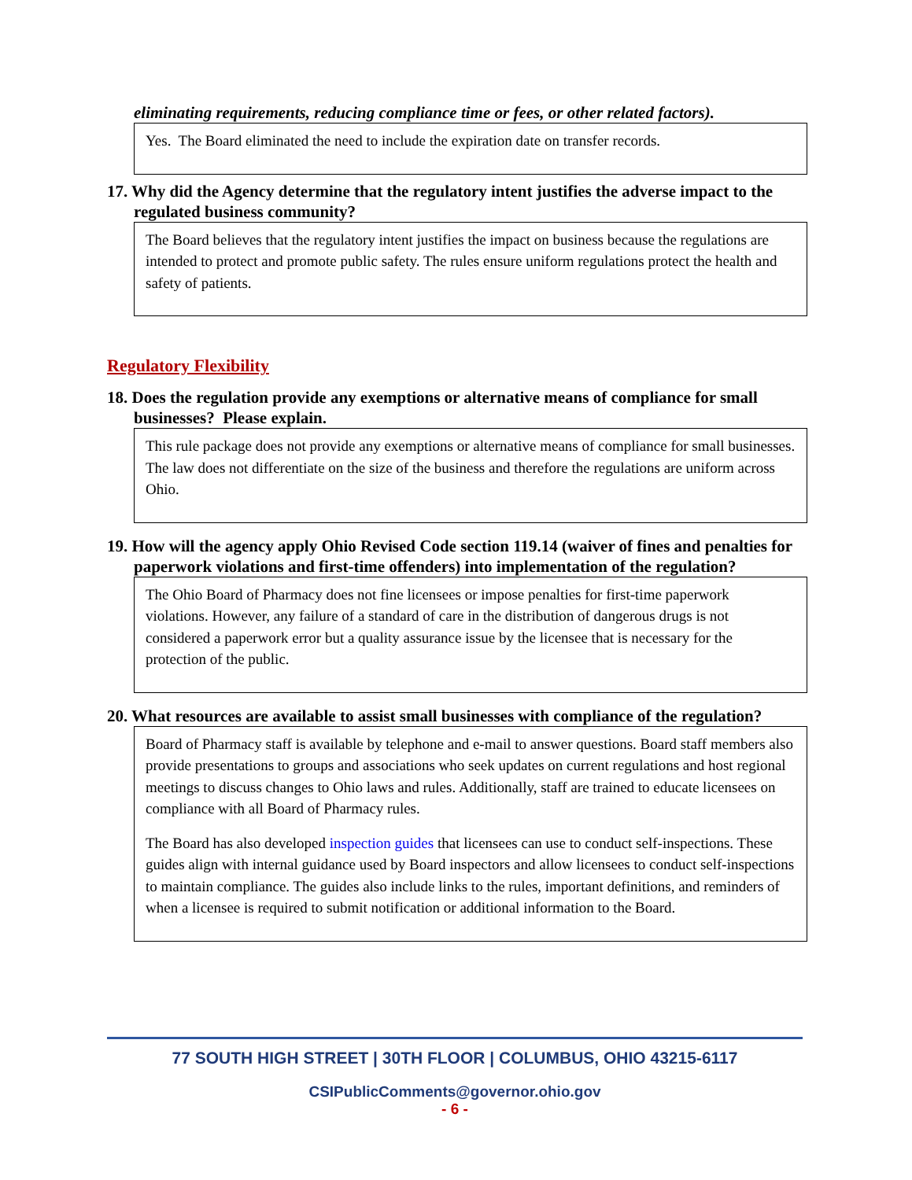eliminating requirements, reducing compliance time or fees, or other related factors).
Yes. The Board eliminated the need to include the expiration date on transfer records.
17. Why did the Agency determine that the regulatory intent justifies the adverse impact to the regulated business community?
The Board believes that the regulatory intent justifies the impact on business because the regulations are intended to protect and promote public safety. The rules ensure uniform regulations protect the health and safety of patients.
Regulatory Flexibility
18. Does the regulation provide any exemptions or alternative means of compliance for small businesses? Please explain.
This rule package does not provide any exemptions or alternative means of compliance for small businesses. The law does not differentiate on the size of the business and therefore the regulations are uniform across Ohio.
19. How will the agency apply Ohio Revised Code section 119.14 (waiver of fines and penalties for paperwork violations and first-time offenders) into implementation of the regulation?
The Ohio Board of Pharmacy does not fine licensees or impose penalties for first-time paperwork violations. However, any failure of a standard of care in the distribution of dangerous drugs is not considered a paperwork error but a quality assurance issue by the licensee that is necessary for the protection of the public.
20. What resources are available to assist small businesses with compliance of the regulation?
Board of Pharmacy staff is available by telephone and e-mail to answer questions. Board staff members also provide presentations to groups and associations who seek updates on current regulations and host regional meetings to discuss changes to Ohio laws and rules. Additionally, staff are trained to educate licensees on compliance with all Board of Pharmacy rules.
The Board has also developed inspection guides that licensees can use to conduct self-inspections. These guides align with internal guidance used by Board inspectors and allow licensees to conduct self-inspections to maintain compliance. The guides also include links to the rules, important definitions, and reminders of when a licensee is required to submit notification or additional information to the Board.
77 SOUTH HIGH STREET | 30TH FLOOR | COLUMBUS, OHIO 43215-6117
CSIPublicComments@governor.ohio.gov
- 6 -